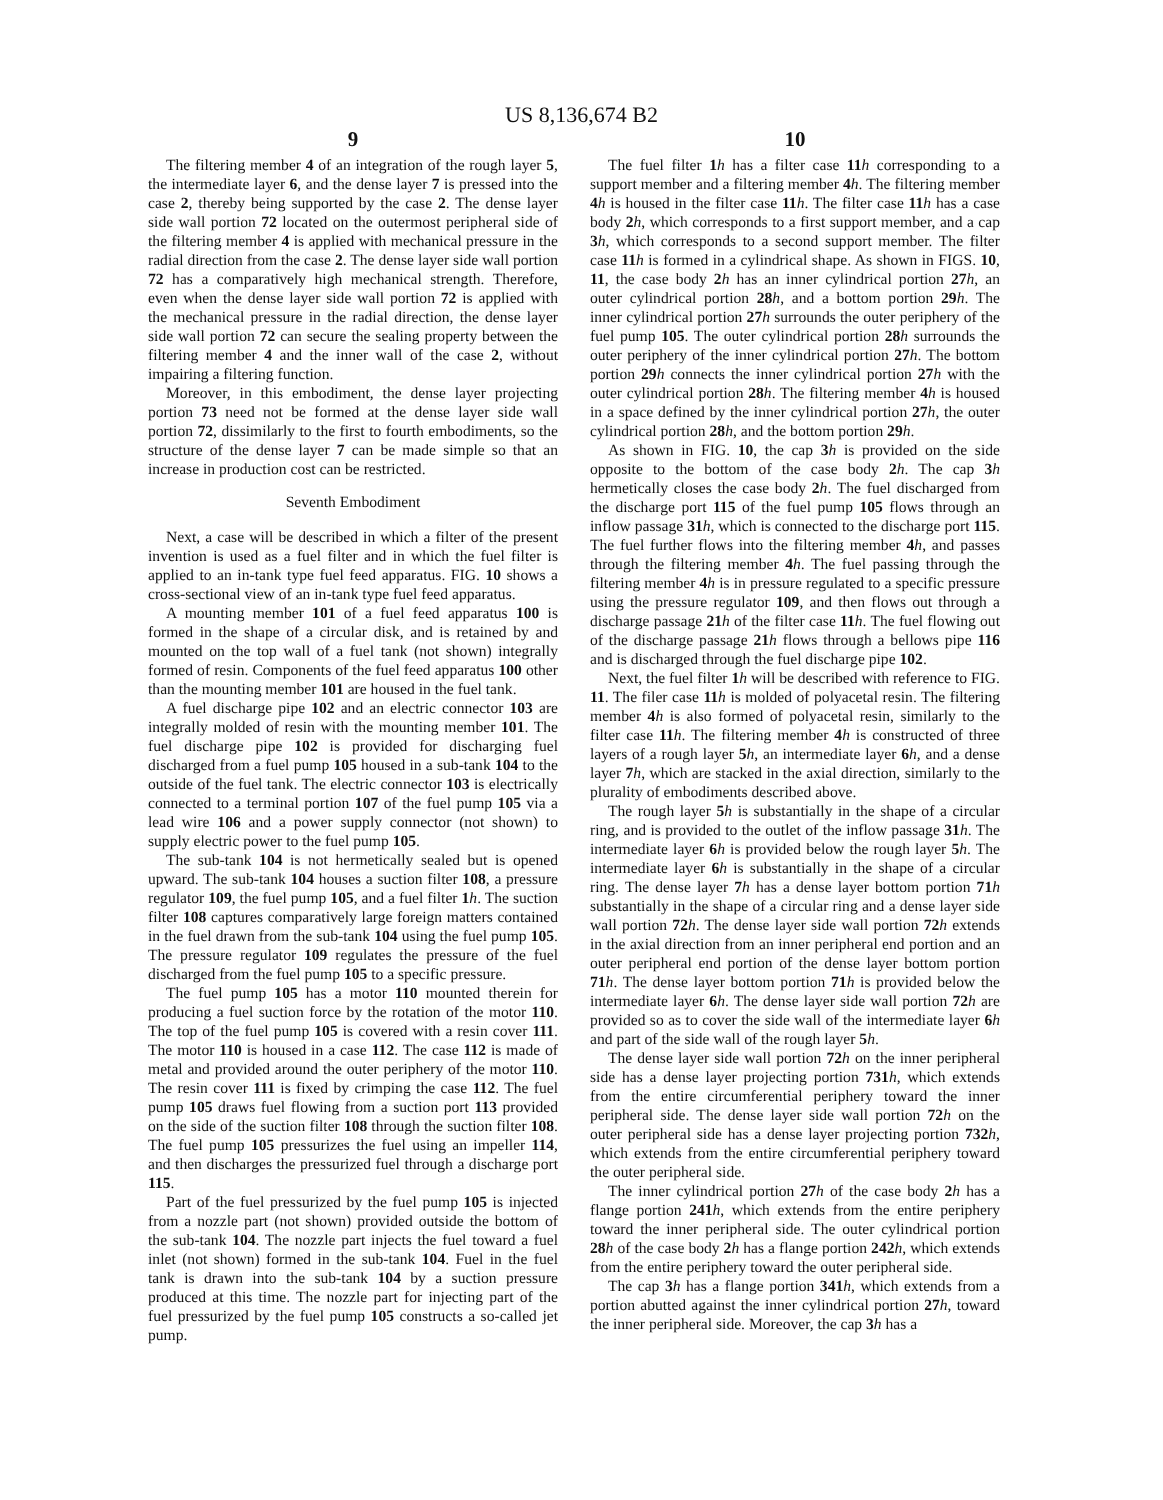US 8,136,674 B2
9
The filtering member 4 of an integration of the rough layer 5, the intermediate layer 6, and the dense layer 7 is pressed into the case 2, thereby being supported by the case 2. The dense layer side wall portion 72 located on the outermost peripheral side of the filtering member 4 is applied with mechanical pressure in the radial direction from the case 2. The dense layer side wall portion 72 has a comparatively high mechanical strength. Therefore, even when the dense layer side wall portion 72 is applied with the mechanical pressure in the radial direction, the dense layer side wall portion 72 can secure the sealing property between the filtering member 4 and the inner wall of the case 2, without impairing a filtering function.
Moreover, in this embodiment, the dense layer projecting portion 73 need not be formed at the dense layer side wall portion 72, dissimilarly to the first to fourth embodiments, so the structure of the dense layer 7 can be made simple so that an increase in production cost can be restricted.
Seventh Embodiment
Next, a case will be described in which a filter of the present invention is used as a fuel filter and in which the fuel filter is applied to an in-tank type fuel feed apparatus. FIG. 10 shows a cross-sectional view of an in-tank type fuel feed apparatus.
A mounting member 101 of a fuel feed apparatus 100 is formed in the shape of a circular disk, and is retained by and mounted on the top wall of a fuel tank (not shown) integrally formed of resin. Components of the fuel feed apparatus 100 other than the mounting member 101 are housed in the fuel tank.
A fuel discharge pipe 102 and an electric connector 103 are integrally molded of resin with the mounting member 101. The fuel discharge pipe 102 is provided for discharging fuel discharged from a fuel pump 105 housed in a sub-tank 104 to the outside of the fuel tank. The electric connector 103 is electrically connected to a terminal portion 107 of the fuel pump 105 via a lead wire 106 and a power supply connector (not shown) to supply electric power to the fuel pump 105.
The sub-tank 104 is not hermetically sealed but is opened upward. The sub-tank 104 houses a suction filter 108, a pressure regulator 109, the fuel pump 105, and a fuel filter 1 h. The suction filter 108 captures comparatively large foreign matters contained in the fuel drawn from the sub-tank 104 using the fuel pump 105. The pressure regulator 109 regulates the pressure of the fuel discharged from the fuel pump 105 to a specific pressure.
The fuel pump 105 has a motor 110 mounted therein for producing a fuel suction force by the rotation of the motor 110. The top of the fuel pump 105 is covered with a resin cover 111. The motor 110 is housed in a case 112. The case 112 is made of metal and provided around the outer periphery of the motor 110. The resin cover 111 is fixed by crimping the case 112. The fuel pump 105 draws fuel flowing from a suction port 113 provided on the side of the suction filter 108 through the suction filter 108. The fuel pump 105 pressurizes the fuel using an impeller 114, and then discharges the pressurized fuel through a discharge port 115.
Part of the fuel pressurized by the fuel pump 105 is injected from a nozzle part (not shown) provided outside the bottom of the sub-tank 104. The nozzle part injects the fuel toward a fuel inlet (not shown) formed in the sub-tank 104. Fuel in the fuel tank is drawn into the sub-tank 104 by a suction pressure produced at this time. The nozzle part for injecting part of the fuel pressurized by the fuel pump 105 constructs a so-called jet pump.
10
The fuel filter 1 h has a filter case 11 h corresponding to a support member and a filtering member 4 h. The filtering member 4 h is housed in the filter case 11 h. The filter case 11 h has a case body 2 h, which corresponds to a first support member, and a cap 3 h, which corresponds to a second support member. The filter case 11 h is formed in a cylindrical shape. As shown in FIGS. 10, 11, the case body 2 h has an inner cylindrical portion 27 h, an outer cylindrical portion 28 h, and a bottom portion 29 h. The inner cylindrical portion 27 h surrounds the outer periphery of the fuel pump 105. The outer cylindrical portion 28 h surrounds the outer periphery of the inner cylindrical portion 27 h. The bottom portion 29 h connects the inner cylindrical portion 27 h with the outer cylindrical portion 28 h. The filtering member 4 h is housed in a space defined by the inner cylindrical portion 27 h, the outer cylindrical portion 28 h, and the bottom portion 29 h.
As shown in FIG. 10, the cap 3 h is provided on the side opposite to the bottom of the case body 2 h. The cap 3 h hermetically closes the case body 2 h. The fuel discharged from the discharge port 115 of the fuel pump 105 flows through an inflow passage 31 h, which is connected to the discharge port 115. The fuel further flows into the filtering member 4 h, and passes through the filtering member 4 h. The fuel passing through the filtering member 4 h is in pressure regulated to a specific pressure using the pressure regulator 109, and then flows out through a discharge passage 21 h of the filter case 11 h. The fuel flowing out of the discharge passage 21 h flows through a bellows pipe 116 and is discharged through the fuel discharge pipe 102.
Next, the fuel filter 1 h will be described with reference to FIG. 11. The filer case 11 h is molded of polyacetal resin. The filtering member 4 h is also formed of polyacetal resin, similarly to the filter case 11 h. The filtering member 4 h is constructed of three layers of a rough layer 5 h, an intermediate layer 6 h, and a dense layer 7 h, which are stacked in the axial direction, similarly to the plurality of embodiments described above.
The rough layer 5 h is substantially in the shape of a circular ring, and is provided to the outlet of the inflow passage 31 h. The intermediate layer 6 h is provided below the rough layer 5 h. The intermediate layer 6 h is substantially in the shape of a circular ring. The dense layer 7 h has a dense layer bottom portion 71 h substantially in the shape of a circular ring and a dense layer side wall portion 72 h. The dense layer side wall portion 72 h extends in the axial direction from an inner peripheral end portion and an outer peripheral end portion of the dense layer bottom portion 71 h. The dense layer bottom portion 71 h is provided below the intermediate layer 6 h. The dense layer side wall portion 72 h are provided so as to cover the side wall of the intermediate layer 6 h and part of the side wall of the rough layer 5 h.
The dense layer side wall portion 72 h on the inner peripheral side has a dense layer projecting portion 731 h, which extends from the entire circumferential periphery toward the inner peripheral side. The dense layer side wall portion 72 h on the outer peripheral side has a dense layer projecting portion 732 h, which extends from the entire circumferential periphery toward the outer peripheral side.
The inner cylindrical portion 27 h of the case body 2 h has a flange portion 241 h, which extends from the entire periphery toward the inner peripheral side. The outer cylindrical portion 28 h of the case body 2 h has a flange portion 242 h, which extends from the entire periphery toward the outer peripheral side.
The cap 3 h has a flange portion 341 h, which extends from a portion abutted against the inner cylindrical portion 27 h, toward the inner peripheral side. Moreover, the cap 3 h has a